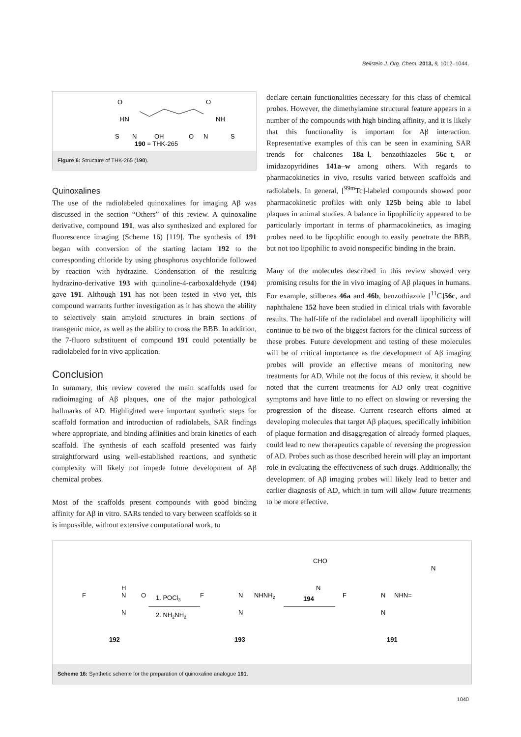Beilstein J. Org. Chem. 2013, 9, 1012–1044.
190 = THK-265
O
O
HN
NH
S
S
N
OH
O
N
Figure 6: Structure of THK-265 (190).
Quinoxalines
The use of the radiolabeled quinoxalines for imaging Aβ was discussed in the section “Others” of this review. A quinoxaline derivative, compound 191, was also synthesized and explored for fluorescence imaging (Scheme 16) [119]. The synthesis of 191 began with conversion of the starting lactam 192 to the corresponding chloride by using phosphorus oxychloride followed by reaction with hydrazine. Condensation of the resulting hydrazino-derivative 193 with quinoline-4-carboxaldehyde (194) gave 191. Although 191 has not been tested in vivo yet, this compound warrants further investigation as it has shown the ability to selectively stain amyloid structures in brain sections of transgenic mice, as well as the ability to cross the BBB. In addition, the 7-fluoro substituent of compound 191 could potentially be radiolabeled for in vivo application.
Conclusion
In summary, this review covered the main scaffolds used for radioimaging of Aβ plaques, one of the major pathological hallmarks of AD. Highlighted were important synthetic steps for scaffold formation and introduction of radiolabels, SAR findings where appropriate, and binding affinities and brain kinetics of each scaffold. The synthesis of each scaffold presented was fairly straightforward using well-established reactions, and synthetic complexity will likely not impede future development of Aβ chemical probes.
Most of the scaffolds present compounds with good binding affinity for Aβ in vitro. SARs tended to vary between scaffolds so it is impossible, without extensive computational work, to
declare certain functionalities necessary for this class of chemical probes. However, the dimethylamine structural feature appears in a number of the compounds with high binding affinity, and it is likely that this functionality is important for Aβ interaction. Representative examples of this can be seen in examining SAR trends for chalcones 18a–l, benzothiazoles 56c–t, or imidazopyridines 141a–w among others. With regards to pharmacokinetics in vivo, results varied between scaffolds and radiolabels. In general, [<sup>99m</sup>Tc]-labeled compounds showed poor pharmacokinetic profiles with only 125b being able to label plaques in animal studies. A balance in lipophilicity appeared to be particularly important in terms of pharmacokinetics, as imaging probes need to be lipophilic enough to easily penetrate the BBB, but not too lipophilic to avoid nonspecific binding in the brain.
Many of the molecules described in this review showed very promising results for the in vivo imaging of Aβ plaques in humans. For example, stilbenes 46a and 46b, benzothiazole [<sup>11</sup>C]56c, and naphthalene 152 have been studied in clinical trials with favorable results. The half-life of the radiolabel and overall lipophilicity will continue to be two of the biggest factors for the clinical success of these probes. Future development and testing of these molecules will be of critical importance as the development of Aβ imaging probes will provide an effective means of monitoring new treatments for AD. While not the focus of this review, it should be noted that the current treatments for AD only treat cognitive symptoms and have little to no effect on slowing or reversing the progression of the disease. Current research efforts aimed at developing molecules that target Aβ plaques, specifically inhibition of plaque formation and disaggregation of already formed plaques, could lead to new therapeutics capable of reversing the progression of AD. Probes such as those described herein will play an important role in evaluating the effectiveness of such drugs. Additionally, the development of Aβ imaging probes will likely lead to better and earlier diagnosis of AD, which in turn will allow future treatments to be more effective.
F
H
N
O
N
1. POCl3
2. NH2NH2
F
N
NHNH2
N
CHO
N
194
F
N
NHN=
N
N
192
193
191
Scheme 16: Synthetic scheme for the preparation of quinoxaline analogue 191.
1040